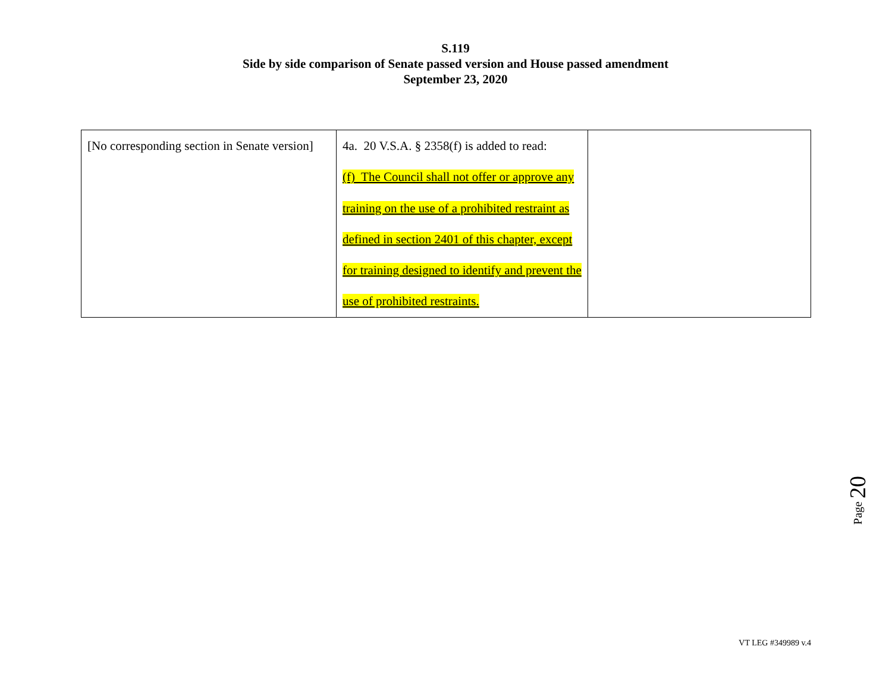S.119
Side by side comparison of Senate passed version and House passed amendment
September 23, 2020
| [No corresponding section in Senate version] | 4a. 20 V.S.A. § 2358(f) is added to read: (f) The Council shall not offer or approve any training on the use of a prohibited restraint as defined in section 2401 of this chapter, except for training designed to identify and prevent the use of prohibited restraints. | |
Page 20
VT LEG #349989 v.4